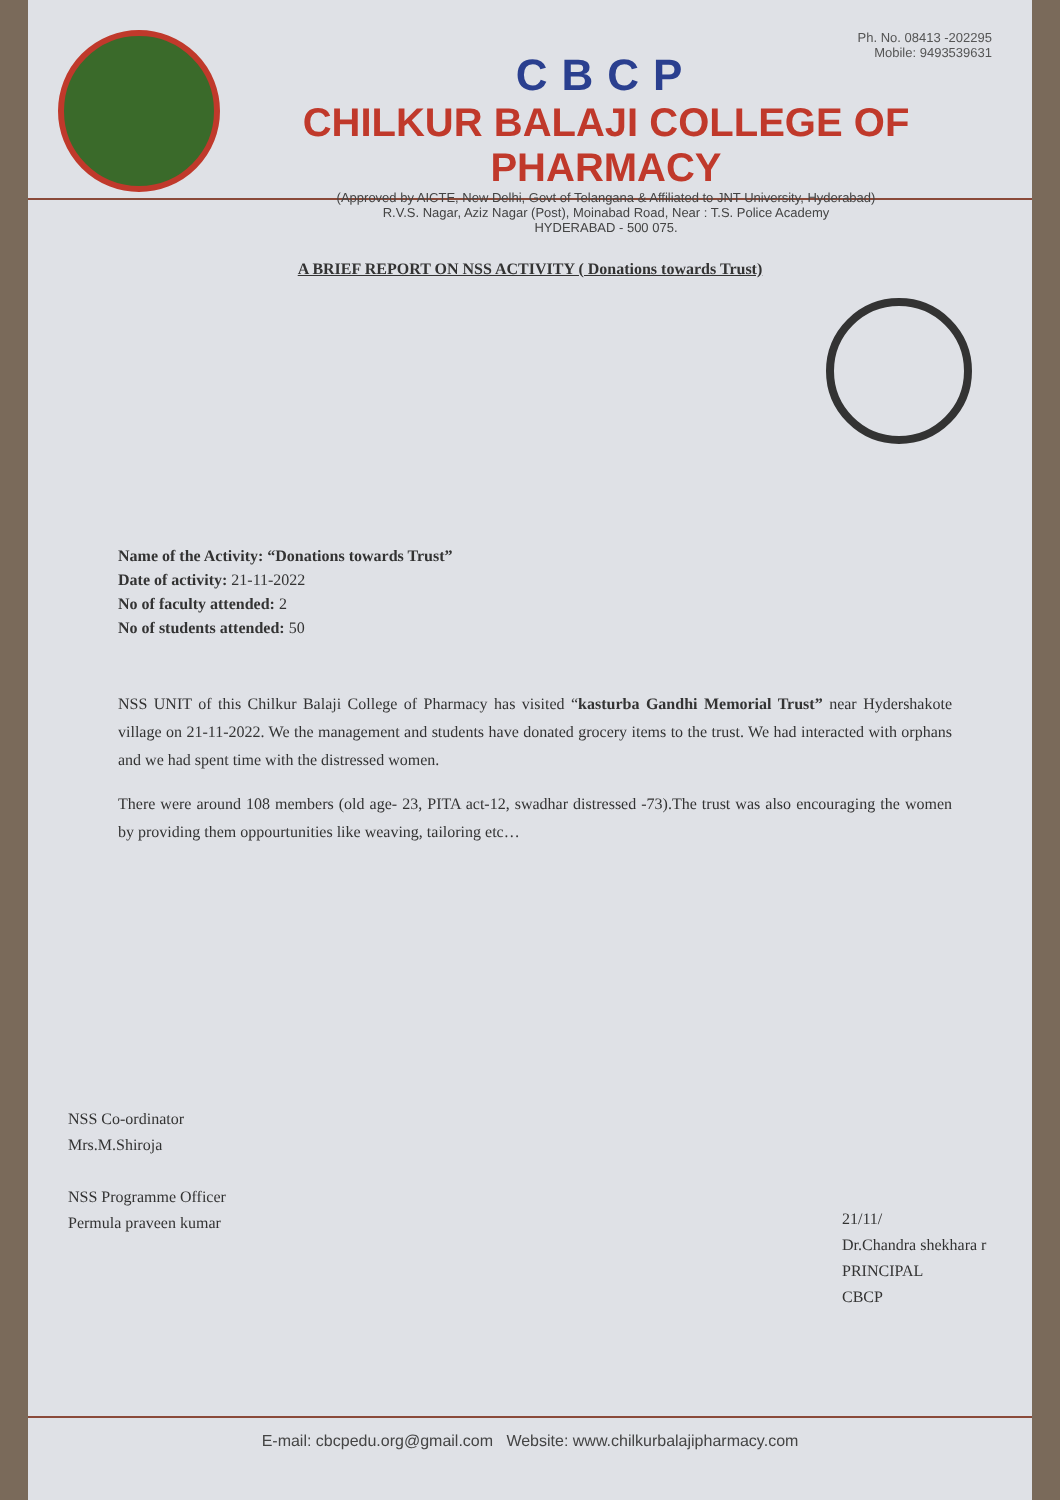Ph. No. 08413 -202295
Mobile: 9493539631
CBCP
CHILKUR BALAJI COLLEGE OF PHARMACY
(Approved by AICTE, New Delhi, Govt of Telangana & Affiliated to JNT University, Hyderabad)
R.V.S. Nagar, Aziz Nagar (Post), Moinabad Road, Near : T.S. Police Academy
HYDERABAD - 500 075.
A BRIEF REPORT ON NSS ACTIVITY ( Donations towards Trust)
Name of the Activity: “Donations towards Trust”
Date of activity: 21-11-2022
No of faculty attended: 2
No of students attended: 50
NSS UNIT of this Chilkur Balaji College of Pharmacy has visited “kasturba Gandhi Memorial Trust” near Hydershakote village on 21-11-2022. We the management and students have donated grocery items to the trust. We had interacted with orphans and we had spent time with the distressed women.
There were around 108 members (old age- 23, PITA act-12, swadhar distressed -73).The trust was also encouraging the women by providing them oppourtunities like weaving, tailoring etc…
NSS Co-ordinator
Mrs.M.Shiroja
NSS Programme Officer
Permula praveen kumar
21/11/
Dr.Chandra shekhara r
PRINCIPAL
CBCP
E-mail: cbcpedu.org@gmail.com Website: www.chilkurbalajipharmacy.com